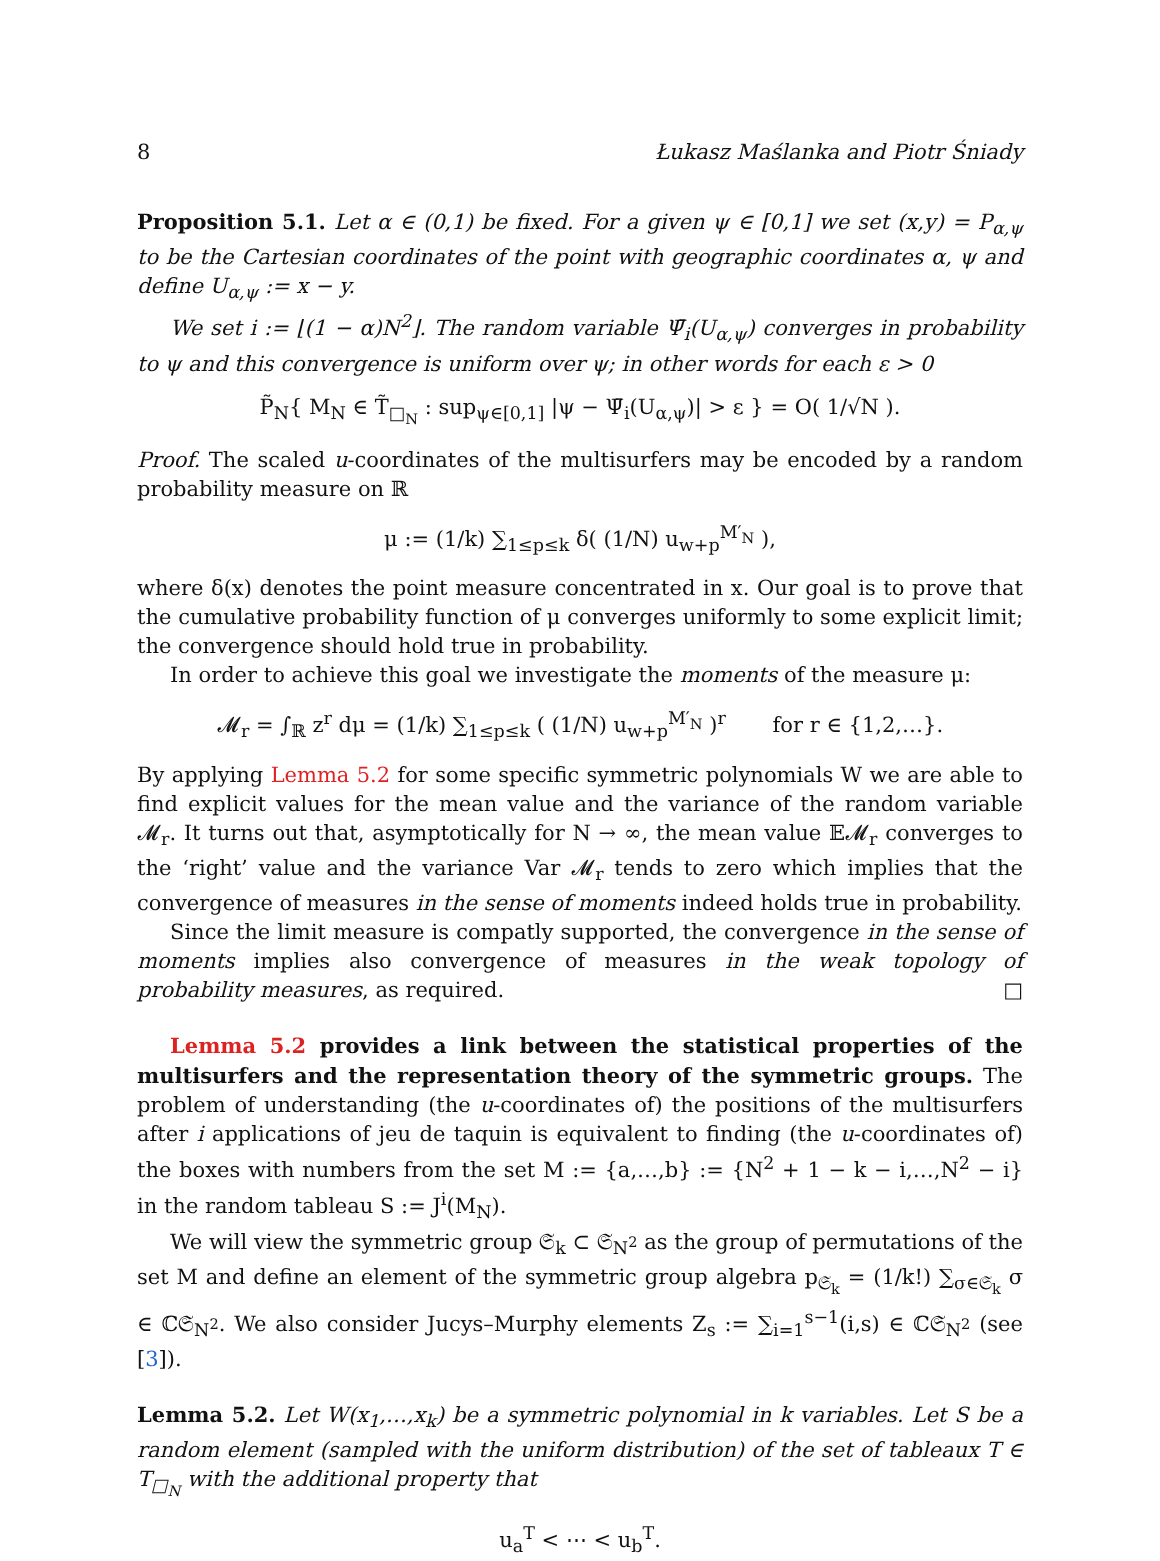8 Łukasz Maślanka and Piotr Śniady
Proposition 5.1. Let α ∈ (0,1) be fixed. For a given ψ ∈ [0,1] we set (x,y) = P<sub>α,ψ</sub> to be the Cartesian coordinates of the point with geographic coordinates α, ψ and define U<sub>α,ψ</sub> := x − y.
We set i := ⌊(1 − α)N<sup>2</sup>⌋. The random variable Ψ̄<sub>i</sub>(U<sub>α,ψ</sub>) converges in probability to ψ and this convergence is uniform over ψ; in other words for each ε > 0
P̃<sub>N</sub>{ M<sub>N</sub> ∈ T̃<sub>□<sub>N</sub></sub> : sup<sub>ψ∈[0,1]</sub> |ψ − Ψ̄<sub>i</sub>(U<sub>α,ψ</sub>)| > ε } = O( 1/√N ).
Proof. The scaled u-coordinates of the multisurfers may be encoded by a random probability measure on ℝ
μ := (1/k) ∑<sub>1≤p≤k</sub> δ( (1/N) u<sub>w+p</sub><sup>M′<sub>N</sub></sup> ),
where δ(x) denotes the point measure concentrated in x. Our goal is to prove that the cumulative probability function of μ converges uniformly to some explicit limit; the convergence should hold true in probability.
In order to achieve this goal we investigate the moments of the measure μ:
𝓜<sub>r</sub> = ∫<sub>ℝ</sub> z<sup>r</sup> dμ = (1/k) ∑<sub>1≤p≤k</sub> ( (1/N) u<sub>w+p</sub><sup>M′<sub>N</sub></sup> )<sup>r</sup> for r ∈ {1,2,…}.
By applying Lemma 5.2 for some specific symmetric polynomials W we are able to find explicit values for the mean value and the variance of the random variable 𝓜<sub>r</sub>. It turns out that, asymptotically for N → ∞, the mean value 𝔼𝓜<sub>r</sub> converges to the ‘right’ value and the variance Var 𝓜<sub>r</sub> tends to zero which implies that the convergence of measures in the sense of moments indeed holds true in probability.
Since the limit measure is compatly supported, the convergence in the sense of moments implies also convergence of measures in the weak topology of probability measures, as required. □
Lemma 5.2 provides a link between the statistical properties of the multisurfers and the representation theory of the symmetric groups. The problem of understanding (the u-coordinates of) the positions of the multisurfers after i applications of jeu de taquin is equivalent to finding (the u-coordinates of) the boxes with numbers from the set M := {a,…,b} := {N<sup>2</sup> + 1 − k − i,…,N<sup>2</sup> − i} in the random tableau S := J<sup>i</sup>(M<sub>N</sub>).
We will view the symmetric group 𝔖<sub>k</sub> ⊂ 𝔖<sub>N<sup>2</sup></sub> as the group of permutations of the set M and define an element of the symmetric group algebra p<sub>𝔖<sub>k</sub></sub> = (1/k!) ∑<sub>σ∈𝔖<sub>k</sub></sub> σ ∈ ℂ𝔖<sub>N<sup>2</sup></sub>. We also consider Jucys–Murphy elements Z<sub>s</sub> := ∑<sub>i=1</sub><sup>s−1</sup>(i,s) ∈ ℂ𝔖<sub>N<sup>2</sup></sub> (see [3]).
Lemma 5.2. Let W(x<sub>1</sub>,…,x<sub>k</sub>) be a symmetric polynomial in k variables. Let S be a random element (sampled with the uniform distribution) of the set of tableaux T ∈ T<sub>□<sub>N</sub></sub> with the additional property that
u<sub>a</sub><sup>T</sup> < ⋯ < u<sub>b</sub><sup>T</sup>.